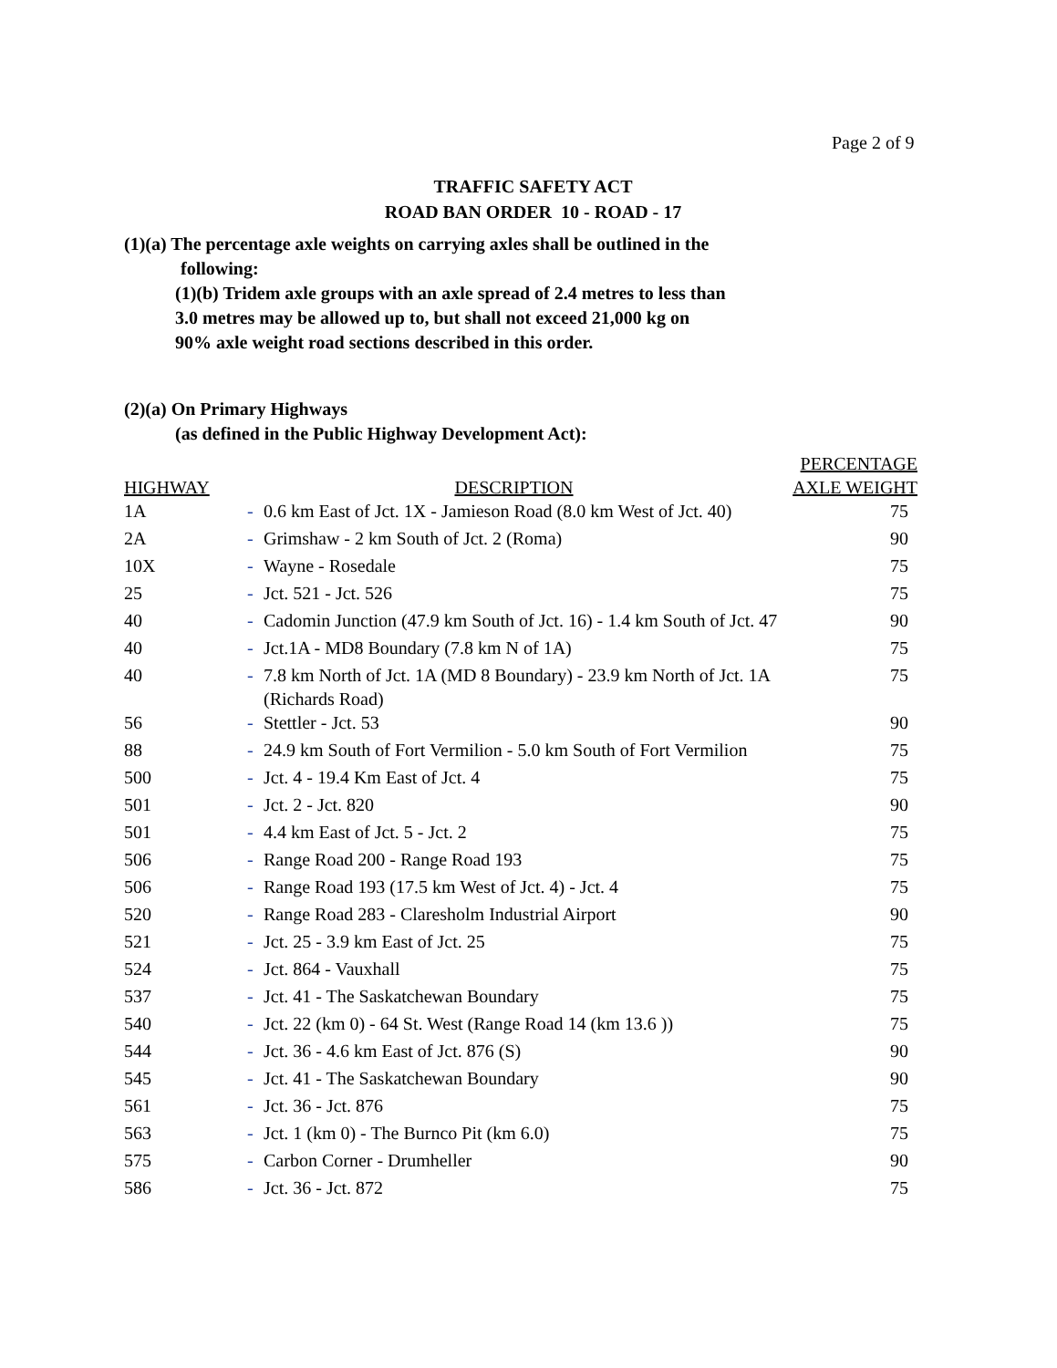Page 2 of 9
TRAFFIC SAFETY ACT
ROAD BAN ORDER 10 - ROAD - 17
(1)(a) The percentage axle weights on carrying axles shall be outlined in the
following:
(1)(b) Tridem axle groups with an axle spread of 2.4 metres to less than
3.0 metres may be allowed up to, but shall not exceed 21,000 kg on
90% axle weight road sections described in this order.
(2)(a) On Primary Highways
(as defined in the Public Highway Development Act):
| HIGHWAY | DESCRIPTION | | PERCENTAGE AXLE WEIGHT |
| --- | --- | --- | --- |
| 1A | - | 0.6 km East of Jct. 1X - Jamieson Road (8.0 km West of Jct. 40) | 75 |
| 2A | - | Grimshaw - 2 km South of Jct. 2 (Roma) | 90 |
| 10X | - | Wayne - Rosedale | 75 |
| 25 | - | Jct. 521 - Jct. 526 | 75 |
| 40 | - | Cadomin Junction (47.9 km South of Jct. 16) - 1.4 km South of Jct. 47 | 90 |
| 40 | - | Jct.1A - MD8 Boundary (7.8 km N of 1A) | 75 |
| 40 | - | 7.8 km North of Jct. 1A (MD 8 Boundary) - 23.9 km North of Jct. 1A (Richards Road) | 75 |
| 56 | - | Stettler - Jct. 53 | 90 |
| 88 | - | 24.9 km South of Fort Vermilion - 5.0 km South of Fort Vermilion | 75 |
| 500 | - | Jct. 4 - 19.4 Km East of Jct. 4 | 75 |
| 501 | - | Jct. 2 - Jct. 820 | 90 |
| 501 | - | 4.4 km East of Jct. 5 - Jct. 2 | 75 |
| 506 | - | Range Road 200 - Range Road 193 | 75 |
| 506 | - | Range Road 193 (17.5 km West of Jct. 4) - Jct. 4 | 75 |
| 520 | - | Range Road 283 - Claresholm Industrial Airport | 90 |
| 521 | - | Jct. 25 - 3.9 km East of Jct. 25 | 75 |
| 524 | - | Jct. 864 - Vauxhall | 75 |
| 537 | - | Jct. 41 - The Saskatchewan Boundary | 75 |
| 540 | - | Jct. 22 (km 0) - 64 St. West (Range Road 14 (km 13.6 )) | 75 |
| 544 | - | Jct. 36 - 4.6 km East of Jct. 876 (S) | 90 |
| 545 | - | Jct. 41 - The Saskatchewan Boundary | 90 |
| 561 | - | Jct. 36 - Jct. 876 | 75 |
| 563 | - | Jct. 1 (km 0) - The Burnco Pit (km 6.0) | 75 |
| 575 | - | Carbon Corner - Drumheller | 90 |
| 586 | - | Jct. 36 - Jct. 872 | 75 |